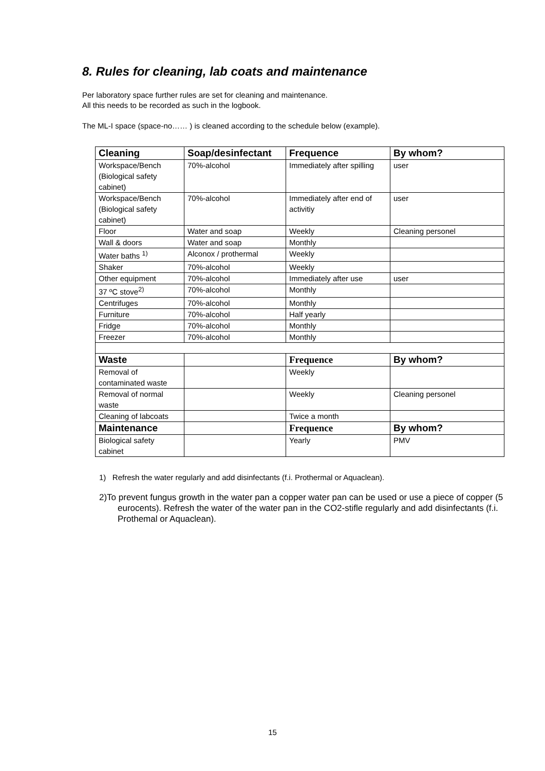8. Rules for cleaning, lab coats and maintenance
Per laboratory space further rules are set for cleaning and maintenance.
All this needs to be recorded as such in the logbook.
The ML-I space (space-no…… ) is cleaned according to the schedule below (example).
| Cleaning | Soap/desinfectant | Frequence | By whom? |
| --- | --- | --- | --- |
| Workspace/Bench (Biological safety cabinet) | 70%-alcohol | Immediately after spilling | user |
| Workspace/Bench (Biological safety cabinet) | 70%-alcohol | Immediately after end of activitiy | user |
| Floor | Water and soap | Weekly | Cleaning personel |
| Wall & doors | Water and soap | Monthly | |
| Water baths <sup>1)</sup> | Alconox / prothermal | Weekly | |
| Shaker | 70%-alcohol | Weekly | |
| Other equipment | 70%-alcohol | Immediately after use | user |
| 37 ºC stove<sup>2)</sup> | 70%-alcohol | Monthly | |
| Centrifuges | 70%-alcohol | Monthly | |
| Furniture | 70%-alcohol | Half yearly | |
| Fridge | 70%-alcohol | Monthly | |
| Freezer | 70%-alcohol | Monthly | |
| Waste | | Frequence | By whom? |
| Removal of contaminated waste | | Weekly | |
| Removal of normal waste | | Weekly | Cleaning personel |
| Cleaning of labcoats | | Twice a month | |
| Maintenance | | Frequence | By whom? |
| Biological safety cabinet | | Yearly | PMV |
1) Refresh the water regularly and add disinfectants (f.i. Prothermal or Aquaclean).
2)To prevent fungus growth in the water pan a copper water pan can be used or use a piece of copper (5 eurocents). Refresh the water of the water pan in the CO2-stifle regularly and add disinfectants (f.i. Prothemal or Aquaclean).
15